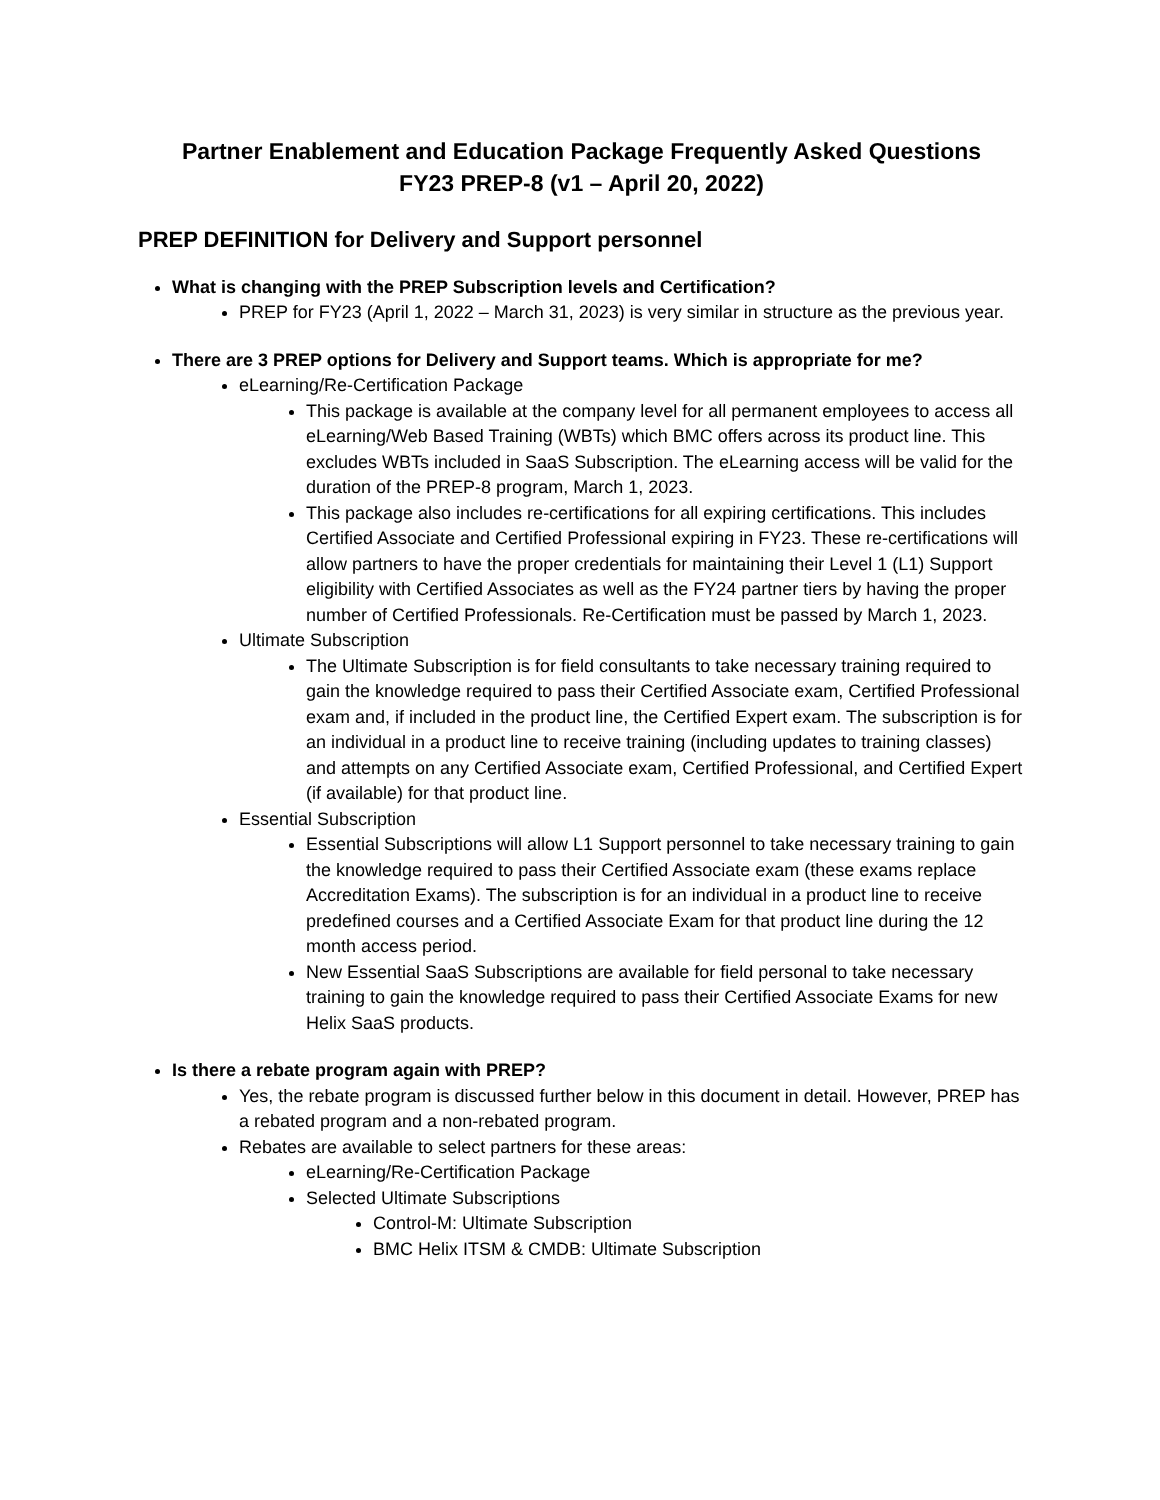Partner Enablement and Education Package Frequently Asked Questions
FY23 PREP-8 (v1 – April 20, 2022)
PREP DEFINITION for Delivery and Support personnel
What is changing with the PREP Subscription levels and Certification?
PREP for FY23 (April 1, 2022 – March 31, 2023) is very similar in structure as the previous year.
There are 3 PREP options for Delivery and Support teams. Which is appropriate for me?
eLearning/Re-Certification Package
This package is available at the company level for all permanent employees to access all eLearning/Web Based Training (WBTs) which BMC offers across its product line. This excludes WBTs included in SaaS Subscription. The eLearning access will be valid for the duration of the PREP-8 program, March 1, 2023.
This package also includes re-certifications for all expiring certifications. This includes Certified Associate and Certified Professional expiring in FY23. These re-certifications will allow partners to have the proper credentials for maintaining their Level 1 (L1) Support eligibility with Certified Associates as well as the FY24 partner tiers by having the proper number of Certified Professionals. Re-Certification must be passed by March 1, 2023.
Ultimate Subscription
The Ultimate Subscription is for field consultants to take necessary training required to gain the knowledge required to pass their Certified Associate exam, Certified Professional exam and, if included in the product line, the Certified Expert exam. The subscription is for an individual in a product line to receive training (including updates to training classes) and attempts on any Certified Associate exam, Certified Professional, and Certified Expert (if available) for that product line.
Essential Subscription
Essential Subscriptions will allow L1 Support personnel to take necessary training to gain the knowledge required to pass their Certified Associate exam (these exams replace Accreditation Exams). The subscription is for an individual in a product line to receive predefined courses and a Certified Associate Exam for that product line during the 12 month access period.
New Essential SaaS Subscriptions are available for field personal to take necessary training to gain the knowledge required to pass their Certified Associate Exams for new Helix SaaS products.
Is there a rebate program again with PREP?
Yes, the rebate program is discussed further below in this document in detail. However, PREP has a rebated program and a non-rebated program.
Rebates are available to select partners for these areas:
eLearning/Re-Certification Package
Selected Ultimate Subscriptions
Control-M: Ultimate Subscription
BMC Helix ITSM & CMDB: Ultimate Subscription